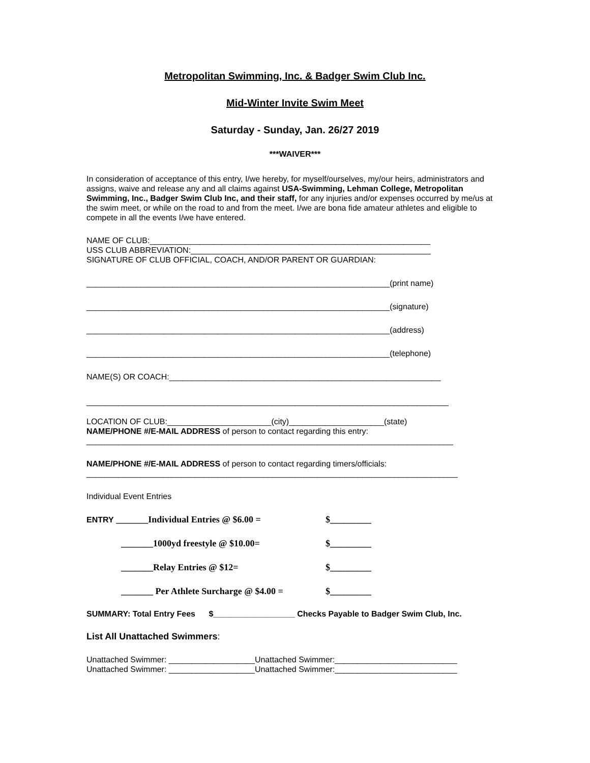Metropolitan Swimming, Inc. & Badger Swim Club Inc.
Mid-Winter Invite Swim Meet
Saturday - Sunday, Jan. 26/27 2019
***WAIVER***
In consideration of acceptance of this entry, I/we hereby, for myself/ourselves, my/our heirs, administrators and assigns, waive and release any and all claims against USA-Swimming, Lehman College, Metropolitan Swimming, Inc., Badger Swim Club Inc, and their staff, for any injuries and/or expenses occurred by me/us at the swim meet, or while on the road to and from the meet. I/we are bona fide amateur athletes and eligible to compete in all the events I/we have entered.
NAME OF CLUB:______________________________________________________________
USS CLUB ABBREVIATION:_____________________________________________________
SIGNATURE OF CLUB OFFICIAL, COACH, AND/OR PARENT OR GUARDIAN:
___________________________________________________________________(print name)
___________________________________________________________________(signature)
___________________________________________________________________(address)
___________________________________________________________________(telephone)
NAME(S) OR COACH:____________________________________________________________
________________________________________________________________________________
LOCATION OF CLUB:_______________________(city)_____________________(state)
NAME/PHONE #/E-MAIL ADDRESS of person to contact regarding this entry:
_________________________________________________________________________________
NAME/PHONE #/E-MAIL ADDRESS of person to contact regarding timers/officials:
__________________________________________________________________________________
Individual Event Entries
ENTRY _______Individual Entries @ $6.00 = $_________
_______1000yd freestyle @ $10.00= $_________
_______Relay Entries @ $12= $_________
_______ Per Athlete Surcharge @ $4.00 =
$_________
SUMMARY: Total Entry Fees $__________________ Checks Payable to Badger Swim Club, Inc.
List All Unattached Swimmers:
Unattached Swimmer: ___________________Unattached Swimmer:___________________________
Unattached Swimmer: ___________________Unattached Swimmer:___________________________